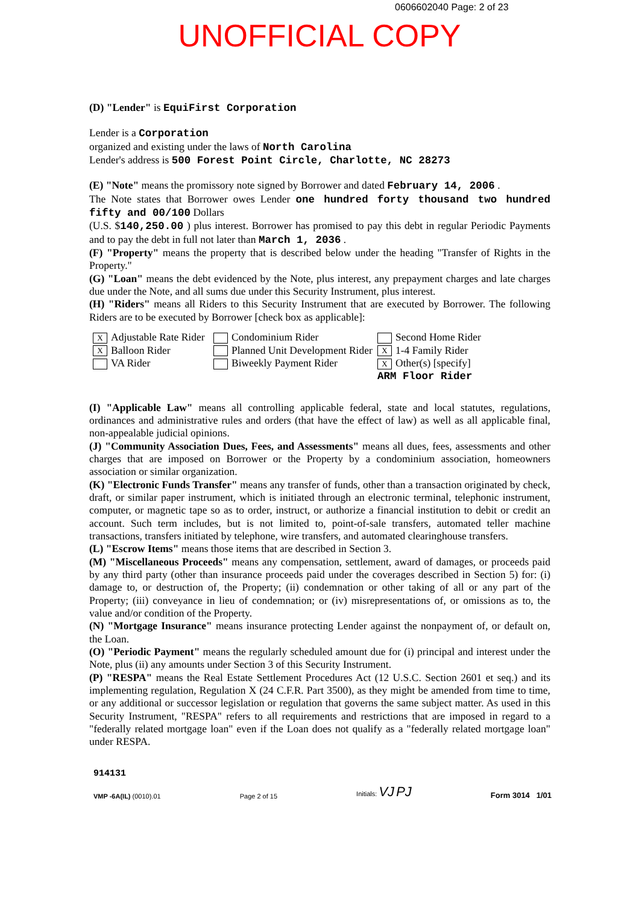0606602040 Page: 2 of 23
UNOFFICIAL COPY
(D) "Lender" is EquiFirst Corporation
Lender is a Corporation
organized and existing under the laws of North Carolina
Lender's address is 500 Forest Point Circle, Charlotte, NC 28273
(E) "Note" means the promissory note signed by Borrower and dated February 14, 2006 .
The Note states that Borrower owes Lender one hundred forty thousand two hundred fifty and 00/100 Dollars
(U.S. $140,250.00 ) plus interest. Borrower has promised to pay this debt in regular Periodic Payments and to pay the debt in full not later than March 1, 2036 .
(F) "Property" means the property that is described below under the heading "Transfer of Rights in the Property."
(G) "Loan" means the debt evidenced by the Note, plus interest, any prepayment charges and late charges due under the Note, and all sums due under this Security Instrument, plus interest.
(H) "Riders" means all Riders to this Security Instrument that are executed by Borrower. The following Riders are to be executed by Borrower [check box as applicable]:
X Adjustable Rate Rider
Condominium Rider
Second Home Rider
X Balloon Rider
Planned Unit Development Rider
X 1-4 Family Rider
VA Rider
Biweekly Payment Rider
X Other(s) [specify]
ARM Floor Rider
(I) "Applicable Law" means all controlling applicable federal, state and local statutes, regulations, ordinances and administrative rules and orders (that have the effect of law) as well as all applicable final, non-appealable judicial opinions.
(J) "Community Association Dues, Fees, and Assessments" means all dues, fees, assessments and other charges that are imposed on Borrower or the Property by a condominium association, homeowners association or similar organization.
(K) "Electronic Funds Transfer" means any transfer of funds, other than a transaction originated by check, draft, or similar paper instrument, which is initiated through an electronic terminal, telephonic instrument, computer, or magnetic tape so as to order, instruct, or authorize a financial institution to debit or credit an account. Such term includes, but is not limited to, point-of-sale transfers, automated teller machine transactions, transfers initiated by telephone, wire transfers, and automated clearinghouse transfers.
(L) "Escrow Items" means those items that are described in Section 3.
(M) "Miscellaneous Proceeds" means any compensation, settlement, award of damages, or proceeds paid by any third party (other than insurance proceeds paid under the coverages described in Section 5) for: (i) damage to, or destruction of, the Property; (ii) condemnation or other taking of all or any part of the Property; (iii) conveyance in lieu of condemnation; or (iv) misrepresentations of, or omissions as to, the value and/or condition of the Property.
(N) "Mortgage Insurance" means insurance protecting Lender against the nonpayment of, or default on, the Loan.
(O) "Periodic Payment" means the regularly scheduled amount due for (i) principal and interest under the Note, plus (ii) any amounts under Section 3 of this Security Instrument.
(P) "RESPA" means the Real Estate Settlement Procedures Act (12 U.S.C. Section 2601 et seq.) and its implementing regulation, Regulation X (24 C.F.R. Part 3500), as they might be amended from time to time, or any additional or successor legislation or regulation that governs the same subject matter. As used in this Security Instrument, "RESPA" refers to all requirements and restrictions that are imposed in regard to a "federally related mortgage loan" even if the Loan does not qualify as a "federally related mortgage loan" under RESPA.
914131
VMP -6A(IL) (0010).01
Page 2 of 15
Initials: VJ PJ
Form 3014 1/01